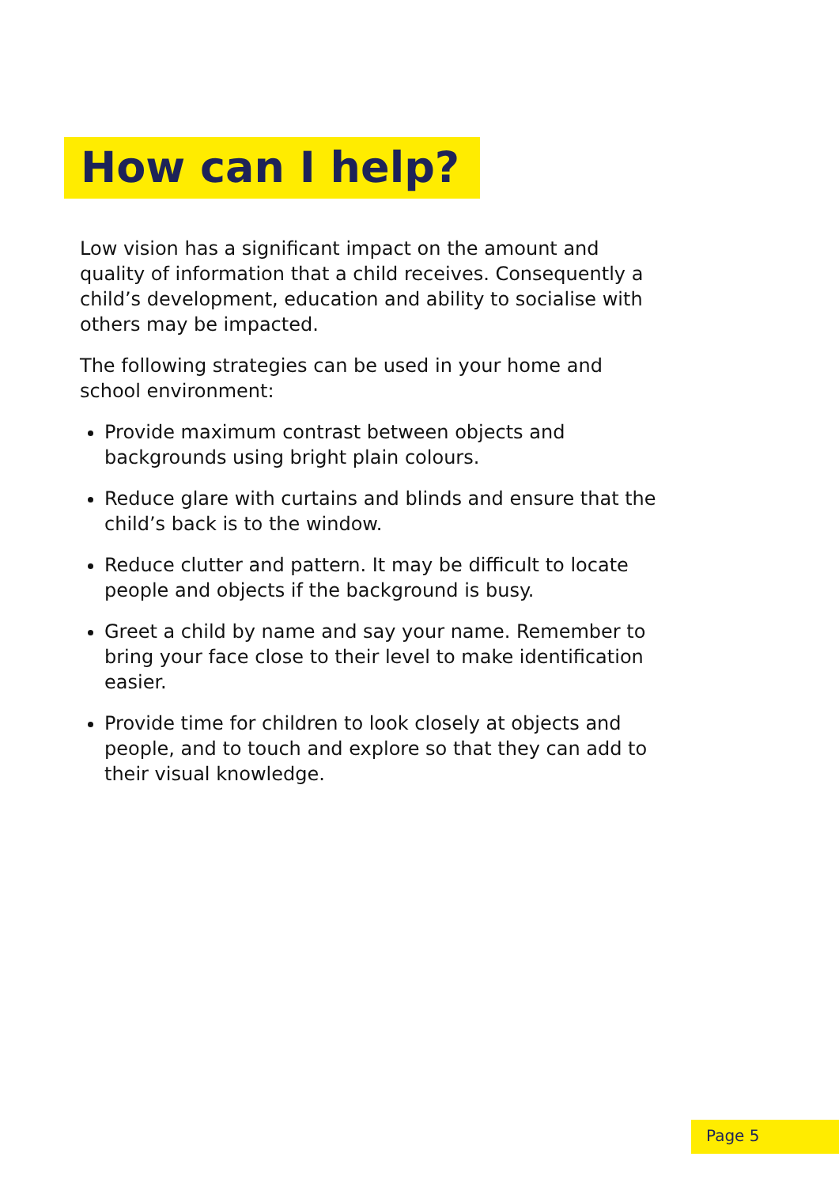How can I help?
Low vision has a significant impact on the amount and quality of information that a child receives. Consequently a child’s development, education and ability to socialise with others may be impacted.
The following strategies can be used in your home and school environment:
Provide maximum contrast between objects and backgrounds using bright plain colours.
Reduce glare with curtains and blinds and ensure that the child’s back is to the window.
Reduce clutter and pattern. It may be difficult to locate people and objects if the background is busy.
Greet a child by name and say your name. Remember to bring your face close to their level to make identification easier.
Provide time for children to look closely at objects and people, and to touch and explore so that they can add to their visual knowledge.
Page 5